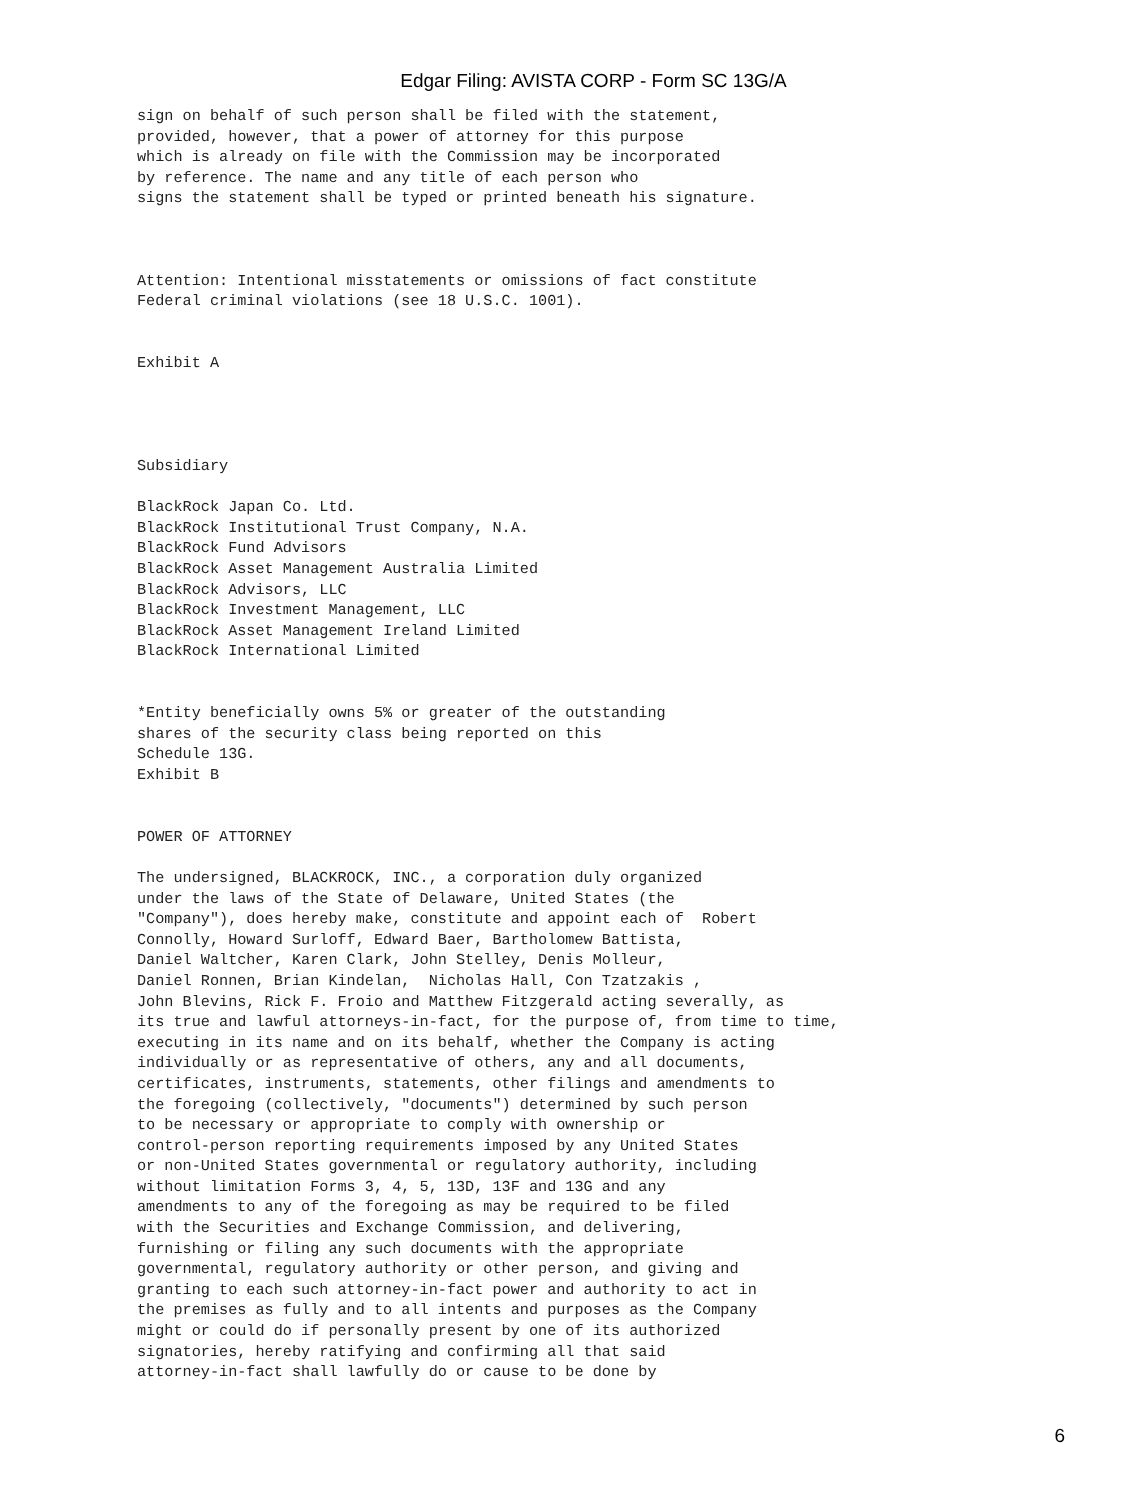Edgar Filing: AVISTA CORP - Form SC 13G/A
sign on behalf of such person shall be filed with the statement,
provided, however, that a power of attorney for this purpose
which is already on file with the Commission may be incorporated
by reference. The name and any title of each person who
signs the statement shall be typed or printed beneath his signature.



Attention: Intentional misstatements or omissions of fact constitute
Federal criminal violations (see 18 U.S.C. 1001).


Exhibit A




Subsidiary

BlackRock Japan Co. Ltd.
BlackRock Institutional Trust Company, N.A.
BlackRock Fund Advisors
BlackRock Asset Management Australia Limited
BlackRock Advisors, LLC
BlackRock Investment Management, LLC
BlackRock Asset Management Ireland Limited
BlackRock International Limited


*Entity beneficially owns 5% or greater of the outstanding
shares of the security class being reported on this
Schedule 13G.
Exhibit B


POWER OF ATTORNEY

The undersigned, BLACKROCK, INC., a corporation duly organized
under the laws of the State of Delaware, United States (the
"Company"), does hereby make, constitute and appoint each of  Robert
Connolly, Howard Surloff, Edward Baer, Bartholomew Battista,
Daniel Waltcher, Karen Clark, John Stelley, Denis Molleur,
Daniel Ronnen, Brian Kindelan,  Nicholas Hall, Con Tzatzakis ,
John Blevins, Rick F. Froio and Matthew Fitzgerald acting severally, as
its true and lawful attorneys-in-fact, for the purpose of, from time to time,
executing in its name and on its behalf, whether the Company is acting
individually or as representative of others, any and all documents,
certificates, instruments, statements, other filings and amendments to
the foregoing (collectively, "documents") determined by such person
to be necessary or appropriate to comply with ownership or
control-person reporting requirements imposed by any United States
or non-United States governmental or regulatory authority, including
without limitation Forms 3, 4, 5, 13D, 13F and 13G and any
amendments to any of the foregoing as may be required to be filed
with the Securities and Exchange Commission, and delivering,
furnishing or filing any such documents with the appropriate
governmental, regulatory authority or other person, and giving and
granting to each such attorney-in-fact power and authority to act in
the premises as fully and to all intents and purposes as the Company
might or could do if personally present by one of its authorized
signatories, hereby ratifying and confirming all that said
attorney-in-fact shall lawfully do or cause to be done by
6